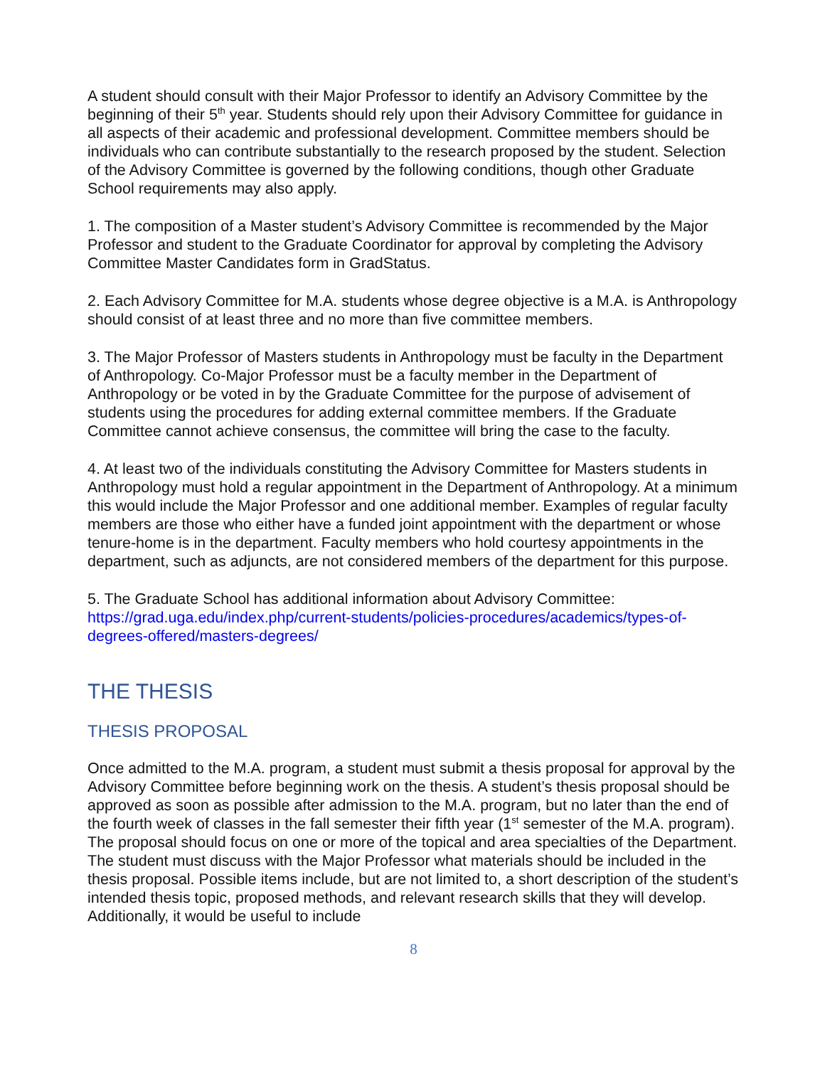A student should consult with their Major Professor to identify an Advisory Committee by the beginning of their 5<sup>th</sup> year. Students should rely upon their Advisory Committee for guidance in all aspects of their academic and professional development. Committee members should be individuals who can contribute substantially to the research proposed by the student. Selection of the Advisory Committee is governed by the following conditions, though other Graduate School requirements may also apply.
1. The composition of a Master student’s Advisory Committee is recommended by the Major Professor and student to the Graduate Coordinator for approval by completing the Advisory Committee Master Candidates form in GradStatus.
2. Each Advisory Committee for M.A. students whose degree objective is a M.A. is Anthropology should consist of at least three and no more than five committee members.
3. The Major Professor of Masters students in Anthropology must be faculty in the Department of Anthropology. Co-Major Professor must be a faculty member in the Department of Anthropology or be voted in by the Graduate Committee for the purpose of advisement of students using the procedures for adding external committee members. If the Graduate Committee cannot achieve consensus, the committee will bring the case to the faculty.
4. At least two of the individuals constituting the Advisory Committee for Masters students in Anthropology must hold a regular appointment in the Department of Anthropology. At a minimum this would include the Major Professor and one additional member. Examples of regular faculty members are those who either have a funded joint appointment with the department or whose tenure-home is in the department. Faculty members who hold courtesy appointments in the department, such as adjuncts, are not considered members of the department for this purpose.
5. The Graduate School has additional information about Advisory Committee: https://grad.uga.edu/index.php/current-students/policies-procedures/academics/types-of-degrees-offered/masters-degrees/
THE THESIS
THESIS PROPOSAL
Once admitted to the M.A. program, a student must submit a thesis proposal for approval by the Advisory Committee before beginning work on the thesis. A student’s thesis proposal should be approved as soon as possible after admission to the M.A. program, but no later than the end of the fourth week of classes in the fall semester their fifth year (1<sup>st</sup> semester of the M.A. program). The proposal should focus on one or more of the topical and area specialties of the Department. The student must discuss with the Major Professor what materials should be included in the thesis proposal. Possible items include, but are not limited to, a short description of the student’s intended thesis topic, proposed methods, and relevant research skills that they will develop. Additionally, it would be useful to include
8